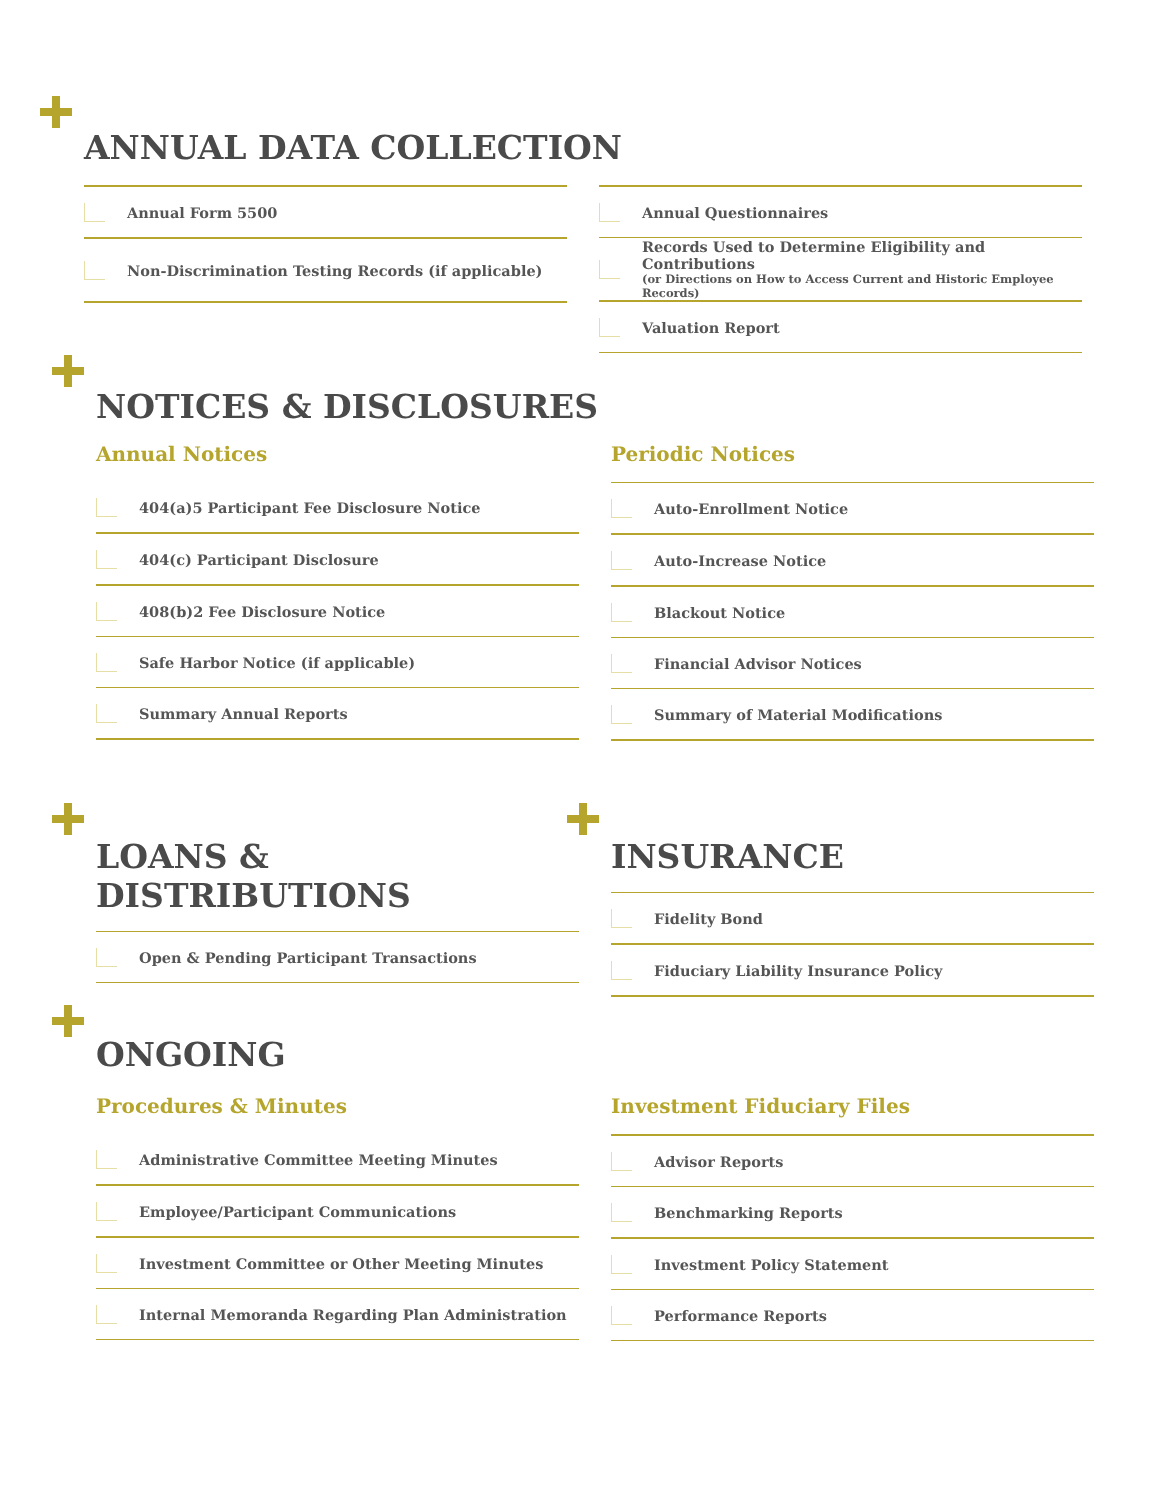ANNUAL DATA COLLECTION
Annual Form 5500
​ Non-Discrimination Testing Records (if applicable)
Annual Questionnaires
Records Used to Determine Eligibility and Contributions
(or Directions on How to Access Current and Historic Employee Records)
Valuation Report
NOTICES & DISCLOSURES
Annual Notices
404(a)5 Participant Fee Disclosure Notice
404(c) Participant Disclosure
408(b)2 Fee Disclosure Notice
Safe Harbor Notice (if applicable)
Summary Annual Reports
Periodic Notices
Auto-Enrollment Notice
Auto-Increase Notice
Blackout Notice
Financial Advisor Notices
Summary of Material Modifications
LOANS & DISTRIBUTIONS
Open & Pending Participant Transactions
INSURANCE
Fidelity Bond
Fiduciary Liability Insurance Policy
ONGOING
Procedures & Minutes
Administrative Committee Meeting Minutes
Employee/Participant Communications
Investment Committee or Other Meeting Minutes
Internal Memoranda Regarding Plan Administration
Investment Fiduciary Files
Advisor Reports
Benchmarking Reports
Investment Policy Statement
Performance Reports